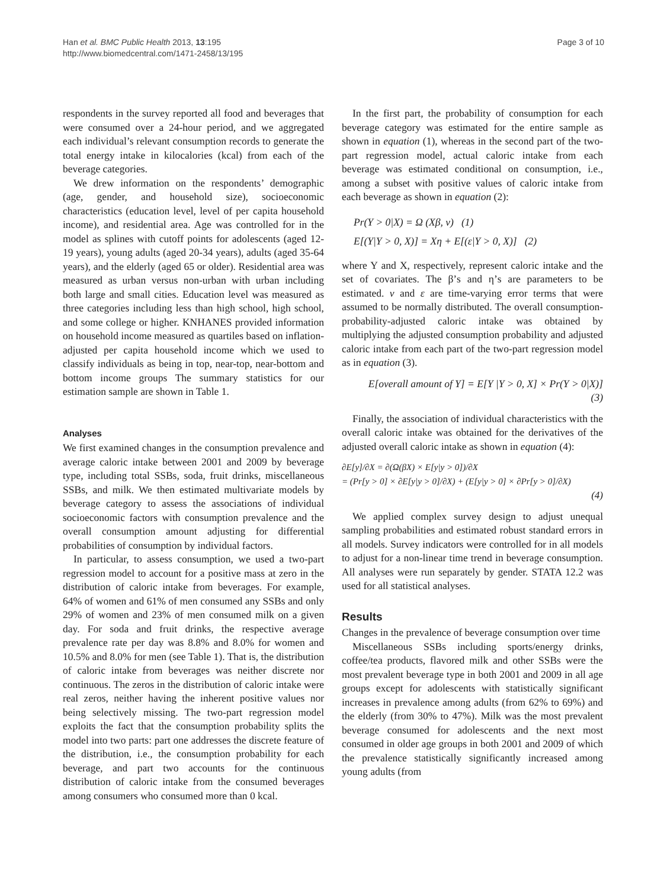Han et al. BMC Public Health 2013, 13:195
http://www.biomedcentral.com/1471-2458/13/195
Page 3 of 10
respondents in the survey reported all food and beverages that were consumed over a 24-hour period, and we aggregated each individual’s relevant consumption records to generate the total energy intake in kilocalories (kcal) from each of the beverage categories.
We drew information on the respondents’ demographic (age, gender, and household size), socioeconomic characteristics (education level, level of per capita household income), and residential area. Age was controlled for in the model as splines with cutoff points for adolescents (aged 12-19 years), young adults (aged 20-34 years), adults (aged 35-64 years), and the elderly (aged 65 or older). Residential area was measured as urban versus non-urban with urban including both large and small cities. Education level was measured as three categories including less than high school, high school, and some college or higher. KNHANES provided information on household income measured as quartiles based on inflation-adjusted per capita household income which we used to classify individuals as being in top, near-top, near-bottom and bottom income groups The summary statistics for our estimation sample are shown in Table 1.
Analyses
We first examined changes in the consumption prevalence and average caloric intake between 2001 and 2009 by beverage type, including total SSBs, soda, fruit drinks, miscellaneous SSBs, and milk. We then estimated multivariate models by beverage category to assess the associations of individual socioeconomic factors with consumption prevalence and the overall consumption amount adjusting for differential probabilities of consumption by individual factors.
In particular, to assess consumption, we used a two-part regression model to account for a positive mass at zero in the distribution of caloric intake from beverages. For example, 64% of women and 61% of men consumed any SSBs and only 29% of women and 23% of men consumed milk on a given day. For soda and fruit drinks, the respective average prevalence rate per day was 8.8% and 8.0% for women and 10.5% and 8.0% for men (see Table 1). That is, the distribution of caloric intake from beverages was neither discrete nor continuous. The zeros in the distribution of caloric intake were real zeros, neither having the inherent positive values nor being selectively missing. The two-part regression model exploits the fact that the consumption probability splits the model into two parts: part one addresses the discrete feature of the distribution, i.e., the consumption probability for each beverage, and part two accounts for the continuous distribution of caloric intake from the consumed beverages among consumers who consumed more than 0 kcal.
In the first part, the probability of consumption for each beverage category was estimated for the entire sample as shown in equation (1), whereas in the second part of the two-part regression model, actual caloric intake from each beverage was estimated conditional on consumption, i.e., among a subset with positive values of caloric intake from each beverage as shown in equation (2):
Pr(Y > 0|X) = Ω (Xβ, ν) (1)
E[(Y|Y > 0, X)] = Xη + E[(ε|Y > 0, X)] (2)
where Y and X, respectively, represent caloric intake and the set of covariates. The β’s and η’s are parameters to be estimated. ν and ε are time-varying error terms that were assumed to be normally distributed. The overall consumption-probability-adjusted caloric intake was obtained by multiplying the adjusted consumption probability and adjusted caloric intake from each part of the two-part regression model as in equation (3).
E[overall amount of Y] = E[Y |Y > 0, X] × Pr(Y > 0|X)]
(3)
Finally, the association of individual characteristics with the overall caloric intake was obtained for the derivatives of the adjusted overall caloric intake as shown in equation (4):
∂E[y]/∂X = ∂(Ω(βX) × E[y|y > 0])/∂X
= (Pr[y > 0] × ∂E[y|y > 0]/∂X) + (E[y|y > 0] × ∂Pr[y > 0]/∂X)
(4)
We applied complex survey design to adjust unequal sampling probabilities and estimated robust standard errors in all models. Survey indicators were controlled for in all models to adjust for a non-linear time trend in beverage consumption. All analyses were run separately by gender. STATA 12.2 was used for all statistical analyses.
Results
Changes in the prevalence of beverage consumption over time
Miscellaneous SSBs including sports/energy drinks, coffee/tea products, flavored milk and other SSBs were the most prevalent beverage type in both 2001 and 2009 in all age groups except for adolescents with statistically significant increases in prevalence among adults (from 62% to 69%) and the elderly (from 30% to 47%). Milk was the most prevalent beverage consumed for adolescents and the next most consumed in older age groups in both 2001 and 2009 of which the prevalence statistically significantly increased among young adults (from